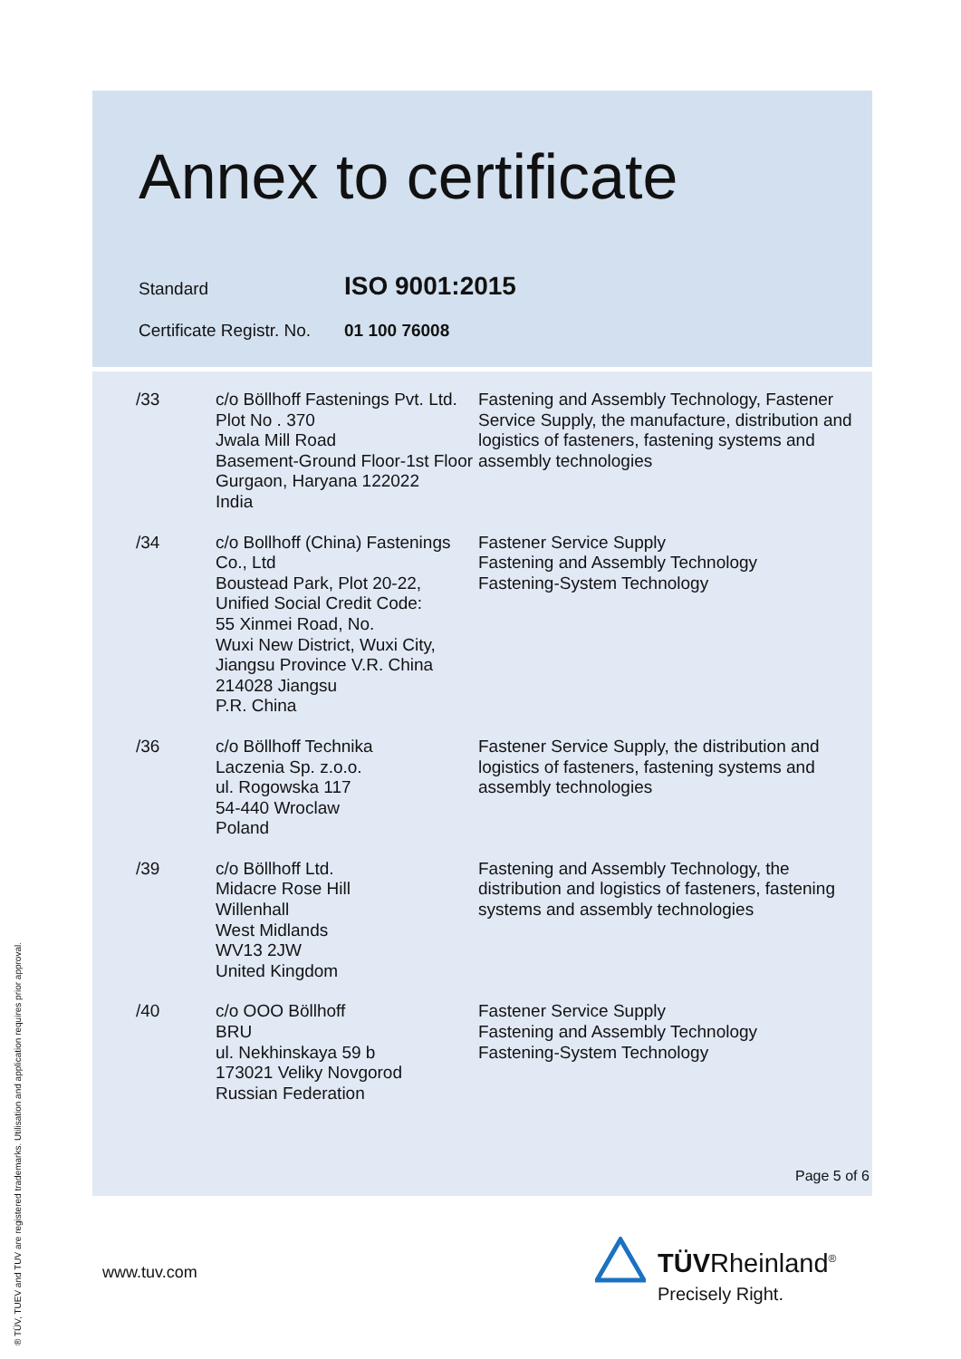Annex to certificate
Standard
ISO 9001:2015
Certificate Registr. No.
01 100 76008
| /33 | c/o Böllhoff Fastenings Pvt. Ltd. Plot No . 370 Jwala Mill Road Basement-Ground Floor-1st Floor Gurgaon, Haryana 122022 India | Fastening and Assembly Technology, Fastener Service Supply, the manufacture, distribution and logistics of fasteners, fastening systems and assembly technologies |
| /34 | c/o Bollhoff (China) Fastenings Co., Ltd Boustead Park, Plot 20-22, Unified Social Credit Code: 55 Xinmei Road, No. Wuxi New District, Wuxi City, Jiangsu Province V.R. China 214028 Jiangsu P.R. China | Fastener Service Supply Fastening and Assembly Technology Fastening-System Technology |
| /36 | c/o Böllhoff Technika Laczenia Sp. z.o.o. ul. Rogowska 117 54-440 Wroclaw Poland | Fastener Service Supply, the distribution and logistics of fasteners, fastening systems and assembly technologies |
| /39 | c/o Böllhoff Ltd. Midacre Rose Hill Willenhall West Midlands WV13 2JW United Kingdom | Fastening and Assembly Technology, the distribution and logistics of fasteners, fastening systems and assembly technologies |
| /40 | c/o OOO Böllhoff BRU ul. Nekhinskaya 59 b 173021 Veliky Novgorod Russian Federation | Fastener Service Supply Fastening and Assembly Technology Fastening-System Technology |
Page 5 of 6
www.tuv.com
® TÜV, TUEV and TUV are registered trademarks. Utilisation and application requires prior approval.
TÜVRheinland<sup>®</sup>
Precisely Right.